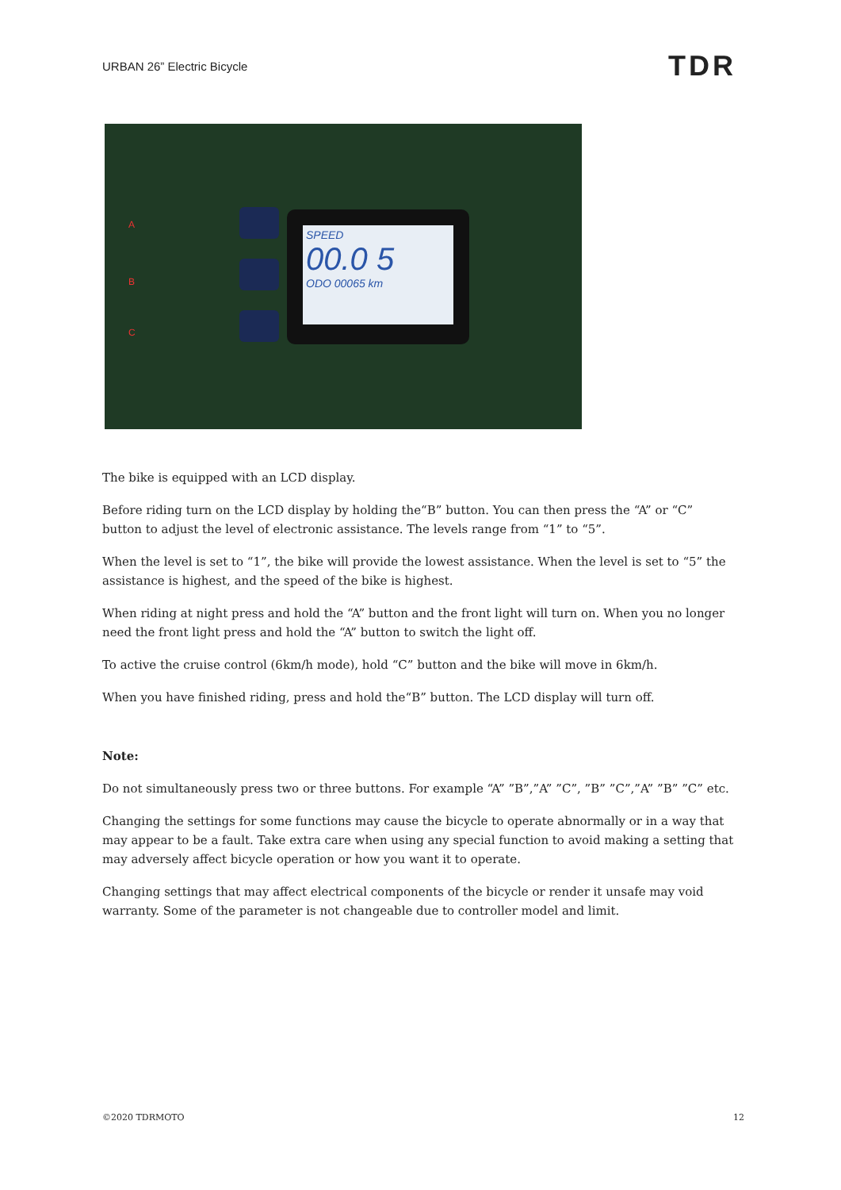URBAN 26” Electric Bicycle TDR
A
B
C
SPEED
00.0 5
ODO 00065 km
The bike is equipped with an LCD display.
Before riding turn on the LCD display by holding the“B” button. You can then press the “A” or “C” button to adjust the level of electronic assistance. The levels range from “1” to “5”.
When the level is set to “1”, the bike will provide the lowest assistance. When the level is set to “5” the assistance is highest, and the speed of the bike is highest.
When riding at night press and hold the “A” button and the front light will turn on. When you no longer need the front light press and hold the “A” button to switch the light off.
To active the cruise control (6km/h mode), hold “C” button and the bike will move in 6km/h.
When you have finished riding, press and hold the“B” button. The LCD display will turn off.
Note:
Do not simultaneously press two or three buttons. For example “A” ”B”,”A” ”C”, ”B” ”C”,”A” ”B” ”C” etc.
Changing the settings for some functions may cause the bicycle to operate abnormally or in a way that may appear to be a fault. Take extra care when using any special function to avoid making a setting that may adversely affect bicycle operation or how you want it to operate.
Changing settings that may affect electrical components of the bicycle or render it unsafe may void warranty. Some of the parameter is not changeable due to controller model and limit.
©2020 TDRMOTO 12